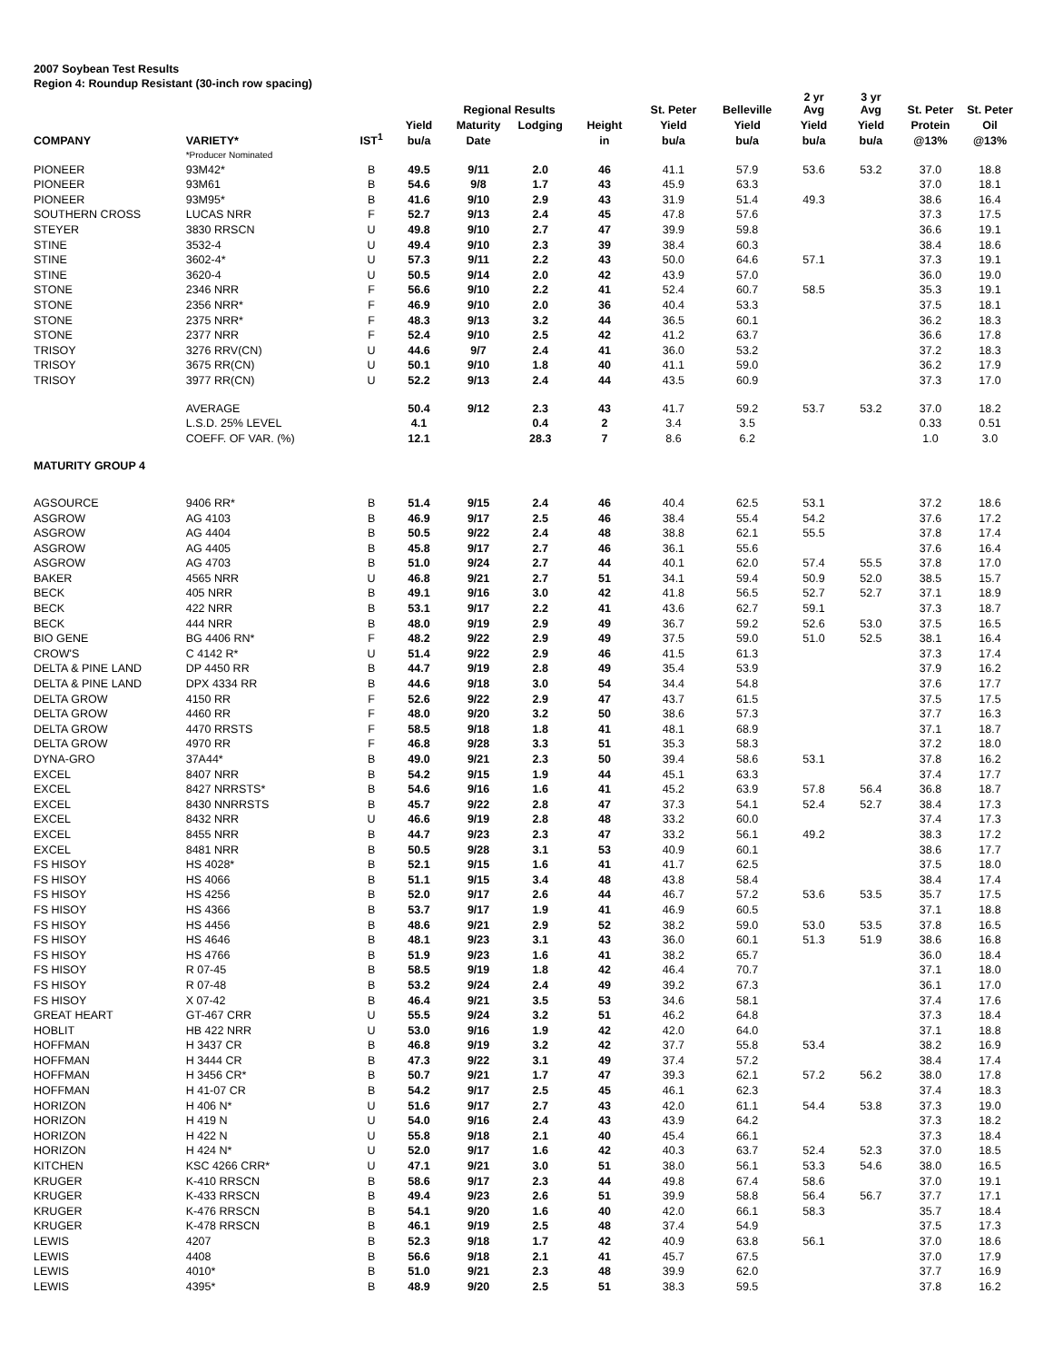2007 Soybean Test Results
Region 4: Roundup Resistant (30-inch row spacing)
| | | | | Regional Results | | | St. Peter | Belleville | 2 yr Avg | 3 yr Avg | St. Peter | St. Peter |
| --- | --- | --- | --- | --- | --- | --- | --- | --- | --- | --- | --- | --- |
| | | | Yield | Maturity | Lodging | Height | Yield | Yield | Yield | Yield | Protein | Oil |
| COMPANY | VARIETY* | IST<sup>1</sup> | bu/a | Date | | in | bu/a | bu/a | bu/a | bu/a | @13% | @13% |
| | *Producer Nominated | | | | | | | | | | | |
| PIONEER | 93M42* | B | 49.5 | 9/11 | 2.0 | 46 | 41.1 | 57.9 | 53.6 | 53.2 | 37.0 | 18.8 |
| PIONEER | 93M61 | B | 54.6 | 9/8 | 1.7 | 43 | 45.9 | 63.3 | | | 37.0 | 18.1 |
| PIONEER | 93M95* | B | 41.6 | 9/10 | 2.9 | 43 | 31.9 | 51.4 | 49.3 | | 38.6 | 16.4 |
| SOUTHERN CROSS | LUCAS NRR | F | 52.7 | 9/13 | 2.4 | 45 | 47.8 | 57.6 | | | 37.3 | 17.5 |
| STEYER | 3830 RRSCN | U | 49.8 | 9/10 | 2.7 | 47 | 39.9 | 59.8 | | | 36.6 | 19.1 |
| STINE | 3532-4 | U | 49.4 | 9/10 | 2.3 | 39 | 38.4 | 60.3 | | | 38.4 | 18.6 |
| STINE | 3602-4* | U | 57.3 | 9/11 | 2.2 | 43 | 50.0 | 64.6 | 57.1 | | 37.3 | 19.1 |
| STINE | 3620-4 | U | 50.5 | 9/14 | 2.0 | 42 | 43.9 | 57.0 | | | 36.0 | 19.0 |
| STONE | 2346 NRR | F | 56.6 | 9/10 | 2.2 | 41 | 52.4 | 60.7 | 58.5 | | 35.3 | 19.1 |
| STONE | 2356 NRR* | F | 46.9 | 9/10 | 2.0 | 36 | 40.4 | 53.3 | | | 37.5 | 18.1 |
| STONE | 2375 NRR* | F | 48.3 | 9/13 | 3.2 | 44 | 36.5 | 60.1 | | | 36.2 | 18.3 |
| STONE | 2377 NRR | F | 52.4 | 9/10 | 2.5 | 42 | 41.2 | 63.7 | | | 36.6 | 17.8 |
| TRISOY | 3276 RRV(CN) | U | 44.6 | 9/7 | 2.4 | 41 | 36.0 | 53.2 | | | 37.2 | 18.3 |
| TRISOY | 3675 RR(CN) | U | 50.1 | 9/10 | 1.8 | 40 | 41.1 | 59.0 | | | 36.2 | 17.9 |
| TRISOY | 3977 RR(CN) | U | 52.2 | 9/13 | 2.4 | 44 | 43.5 | 60.9 | | | 37.3 | 17.0 |
| | AVERAGE | | 50.4 | 9/12 | 2.3 | 43 | 41.7 | 59.2 | 53.7 | 53.2 | 37.0 | 18.2 |
| | L.S.D. 25% LEVEL | | 4.1 | | 0.4 | 2 | 3.4 | 3.5 | | | 0.33 | 0.51 |
| | COEFF. OF VAR. (%) | | 12.1 | | 28.3 | 7 | 8.6 | 6.2 | | | 1.0 | 3.0 |
| MATURITY GROUP 4 | | | | | | | | | | | | |
| AGSOURCE | 9406 RR* | B | 51.4 | 9/15 | 2.4 | 46 | 40.4 | 62.5 | 53.1 | | 37.2 | 18.6 |
| ASGROW | AG 4103 | B | 46.9 | 9/17 | 2.5 | 46 | 38.4 | 55.4 | 54.2 | | 37.6 | 17.2 |
| ASGROW | AG 4404 | B | 50.5 | 9/22 | 2.4 | 48 | 38.8 | 62.1 | 55.5 | | 37.8 | 17.4 |
| ASGROW | AG 4405 | B | 45.8 | 9/17 | 2.7 | 46 | 36.1 | 55.6 | | | 37.6 | 16.4 |
| ASGROW | AG 4703 | B | 51.0 | 9/24 | 2.7 | 44 | 40.1 | 62.0 | 57.4 | 55.5 | 37.8 | 17.0 |
| BAKER | 4565 NRR | U | 46.8 | 9/21 | 2.7 | 51 | 34.1 | 59.4 | 50.9 | 52.0 | 38.5 | 15.7 |
| BECK | 405 NRR | B | 49.1 | 9/16 | 3.0 | 42 | 41.8 | 56.5 | 52.7 | 52.7 | 37.1 | 18.9 |
| BECK | 422 NRR | B | 53.1 | 9/17 | 2.2 | 41 | 43.6 | 62.7 | 59.1 | | 37.3 | 18.7 |
| BECK | 444 NRR | B | 48.0 | 9/19 | 2.9 | 49 | 36.7 | 59.2 | 52.6 | 53.0 | 37.5 | 16.5 |
| BIO GENE | BG 4406 RN* | F | 48.2 | 9/22 | 2.9 | 49 | 37.5 | 59.0 | 51.0 | 52.5 | 38.1 | 16.4 |
| CROW'S | C 4142 R* | U | 51.4 | 9/22 | 2.9 | 46 | 41.5 | 61.3 | | | 37.3 | 17.4 |
| DELTA & PINE LAND | DP 4450 RR | B | 44.7 | 9/19 | 2.8 | 49 | 35.4 | 53.9 | | | 37.9 | 16.2 |
| DELTA & PINE LAND | DPX 4334 RR | B | 44.6 | 9/18 | 3.0 | 54 | 34.4 | 54.8 | | | 37.6 | 17.7 |
| DELTA GROW | 4150 RR | F | 52.6 | 9/22 | 2.9 | 47 | 43.7 | 61.5 | | | 37.5 | 17.5 |
| DELTA GROW | 4460 RR | F | 48.0 | 9/20 | 3.2 | 50 | 38.6 | 57.3 | | | 37.7 | 16.3 |
| DELTA GROW | 4470 RRSTS | F | 58.5 | 9/18 | 1.8 | 41 | 48.1 | 68.9 | | | 37.1 | 18.7 |
| DELTA GROW | 4970 RR | F | 46.8 | 9/28 | 3.3 | 51 | 35.3 | 58.3 | | | 37.2 | 18.0 |
| DYNA-GRO | 37A44* | B | 49.0 | 9/21 | 2.3 | 50 | 39.4 | 58.6 | 53.1 | | 37.8 | 16.2 |
| EXCEL | 8407 NRR | B | 54.2 | 9/15 | 1.9 | 44 | 45.1 | 63.3 | | | 37.4 | 17.7 |
| EXCEL | 8427 NRRSTS* | B | 54.6 | 9/16 | 1.6 | 41 | 45.2 | 63.9 | 57.8 | 56.4 | 36.8 | 18.7 |
| EXCEL | 8430 NNRRSTS | B | 45.7 | 9/22 | 2.8 | 47 | 37.3 | 54.1 | 52.4 | 52.7 | 38.4 | 17.3 |
| EXCEL | 8432 NRR | U | 46.6 | 9/19 | 2.8 | 48 | 33.2 | 60.0 | | | 37.4 | 17.3 |
| EXCEL | 8455 NRR | B | 44.7 | 9/23 | 2.3 | 47 | 33.2 | 56.1 | 49.2 | | 38.3 | 17.2 |
| EXCEL | 8481 NRR | B | 50.5 | 9/28 | 3.1 | 53 | 40.9 | 60.1 | | | 38.6 | 17.7 |
| FS HISOY | HS 4028* | B | 52.1 | 9/15 | 1.6 | 41 | 41.7 | 62.5 | | | 37.5 | 18.0 |
| FS HISOY | HS 4066 | B | 51.1 | 9/15 | 3.4 | 48 | 43.8 | 58.4 | | | 38.4 | 17.4 |
| FS HISOY | HS 4256 | B | 52.0 | 9/17 | 2.6 | 44 | 46.7 | 57.2 | 53.6 | 53.5 | 35.7 | 17.5 |
| FS HISOY | HS 4366 | B | 53.7 | 9/17 | 1.9 | 41 | 46.9 | 60.5 | | | 37.1 | 18.8 |
| FS HISOY | HS 4456 | B | 48.6 | 9/21 | 2.9 | 52 | 38.2 | 59.0 | 53.0 | 53.5 | 37.8 | 16.5 |
| FS HISOY | HS 4646 | B | 48.1 | 9/23 | 3.1 | 43 | 36.0 | 60.1 | 51.3 | 51.9 | 38.6 | 16.8 |
| FS HISOY | HS 4766 | B | 51.9 | 9/23 | 1.6 | 41 | 38.2 | 65.7 | | | 36.0 | 18.4 |
| FS HISOY | R 07-45 | B | 58.5 | 9/19 | 1.8 | 42 | 46.4 | 70.7 | | | 37.1 | 18.0 |
| FS HISOY | R 07-48 | B | 53.2 | 9/24 | 2.4 | 49 | 39.2 | 67.3 | | | 36.1 | 17.0 |
| FS HISOY | X 07-42 | B | 46.4 | 9/21 | 3.5 | 53 | 34.6 | 58.1 | | | 37.4 | 17.6 |
| GREAT HEART | GT-467 CRR | U | 55.5 | 9/24 | 3.2 | 51 | 46.2 | 64.8 | | | 37.3 | 18.4 |
| HOBLIT | HB 422 NRR | U | 53.0 | 9/16 | 1.9 | 42 | 42.0 | 64.0 | | | 37.1 | 18.8 |
| HOFFMAN | H 3437 CR | B | 46.8 | 9/19 | 3.2 | 42 | 37.7 | 55.8 | 53.4 | | 38.2 | 16.9 |
| HOFFMAN | H 3444 CR | B | 47.3 | 9/22 | 3.1 | 49 | 37.4 | 57.2 | | | 38.4 | 17.4 |
| HOFFMAN | H 3456 CR* | B | 50.7 | 9/21 | 1.7 | 47 | 39.3 | 62.1 | 57.2 | 56.2 | 38.0 | 17.8 |
| HOFFMAN | H 41-07 CR | B | 54.2 | 9/17 | 2.5 | 45 | 46.1 | 62.3 | | | 37.4 | 18.3 |
| HORIZON | H 406 N* | U | 51.6 | 9/17 | 2.7 | 43 | 42.0 | 61.1 | 54.4 | 53.8 | 37.3 | 19.0 |
| HORIZON | H 419 N | U | 54.0 | 9/16 | 2.4 | 43 | 43.9 | 64.2 | | | 37.3 | 18.2 |
| HORIZON | H 422 N | U | 55.8 | 9/18 | 2.1 | 40 | 45.4 | 66.1 | | | 37.3 | 18.4 |
| HORIZON | H 424 N* | U | 52.0 | 9/17 | 1.6 | 42 | 40.3 | 63.7 | 52.4 | 52.3 | 37.0 | 18.5 |
| KITCHEN | KSC 4266 CRR* | U | 47.1 | 9/21 | 3.0 | 51 | 38.0 | 56.1 | 53.3 | 54.6 | 38.0 | 16.5 |
| KRUGER | K-410 RRSCN | B | 58.6 | 9/17 | 2.3 | 44 | 49.8 | 67.4 | 58.6 | | 37.0 | 19.1 |
| KRUGER | K-433 RRSCN | B | 49.4 | 9/23 | 2.6 | 51 | 39.9 | 58.8 | 56.4 | 56.7 | 37.7 | 17.1 |
| KRUGER | K-476 RRSCN | B | 54.1 | 9/20 | 1.6 | 40 | 42.0 | 66.1 | 58.3 | | 35.7 | 18.4 |
| KRUGER | K-478 RRSCN | B | 46.1 | 9/19 | 2.5 | 48 | 37.4 | 54.9 | | | 37.5 | 17.3 |
| LEWIS | 4207 | B | 52.3 | 9/18 | 1.7 | 42 | 40.9 | 63.8 | 56.1 | | 37.0 | 18.6 |
| LEWIS | 4408 | B | 56.6 | 9/18 | 2.1 | 41 | 45.7 | 67.5 | | | 37.0 | 17.9 |
| LEWIS | 4010* | B | 51.0 | 9/21 | 2.3 | 48 | 39.9 | 62.0 | | | 37.7 | 16.9 |
| LEWIS | 4395* | B | 48.9 | 9/20 | 2.5 | 51 | 38.3 | 59.5 | | | 37.8 | 16.2 |